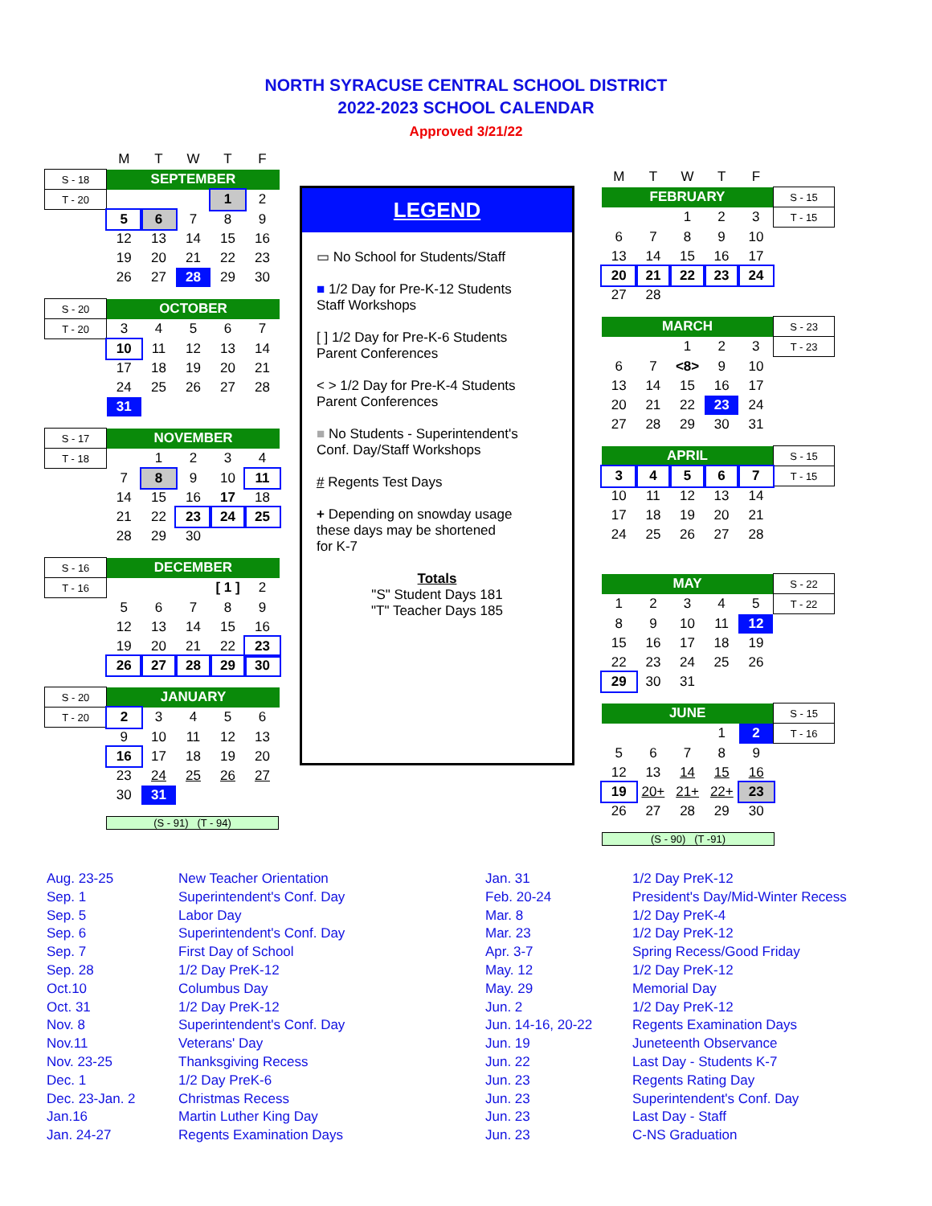NORTH SYRACUSE CENTRAL SCHOOL DISTRICT
2022-2023 SCHOOL CALENDAR
Approved 3/21/22
| | M | T | W | T | F |
| S - 18 | SEPTEMBER | | | | |
| T - 20 | | | | 1 | 2 |
| | 5 | 6 | 7 | 8 | 9 |
| | 12 | 13 | 14 | 15 | 16 |
| | 19 | 20 | 21 | 22 | 23 |
| | 26 | 27 | 28 | 29 | 30 |
| S - 20 | OCTOBER | | | | |
| T - 20 | 3 | 4 | 5 | 6 | 7 |
| | 10 | 11 | 12 | 13 | 14 |
| | 17 | 18 | 19 | 20 | 21 |
| | 24 | 25 | 26 | 27 | 28 |
| | 31 | | | | |
| S - 17 | NOVEMBER | | | | |
| T - 18 | | 1 | 2 | 3 | 4 |
| | 7 | 8 | 9 | 10 | 11 |
| | 14 | 15 | 16 | 17 | 18 |
| | 21 | 22 | 23 | 24 | 25 |
| | 28 | 29 | 30 | | |
| S - 16 | DECEMBER | | | | |
| T - 16 | | | | [ 1 ] | 2 |
| | 5 | 6 | 7 | 8 | 9 |
| | 12 | 13 | 14 | 15 | 16 |
| | 19 | 20 | 21 | 22 | 23 |
| | 26 | 27 | 28 | 29 | 30 |
| S - 20 | JANUARY | | | | |
| T - 20 | 2 | 3 | 4 | 5 | 6 |
| | 9 | 10 | 11 | 12 | 13 |
| | 16 | 17 | 18 | 19 | 20 |
| | 23 | 24 | 25 | 26 | 27 |
| | 30 | 31 | | | |
(S - 91) (T - 94)
LEGEND
▭ No School for Students/Staff
■ 1/2 Day for Pre-K-12 Students
Staff Workshops
[ ] 1/2 Day for Pre-K-6 Students
Parent Conferences
< > 1/2 Day for Pre-K-4 Students
Parent Conferences
■ No Students - Superintendent's
Conf. Day/Staff Workshops
# Regents Test Days
+ Depending on snowday usage
these days may be shortened
for K-7
Totals
"S" Student Days 181
"T" Teacher Days 185
| M | T | W | T | F | |
| FEBRUARY | | | | | S - 15 |
| | | 1 | 2 | 3 | T - 15 |
| 6 | 7 | 8 | 9 | 10 | |
| 13 | 14 | 15 | 16 | 17 | |
| 20 | 21 | 22 | 23 | 24 | |
| 27 | 28 | | | | |
| MARCH | | | | | S - 23 |
| | | 1 | 2 | 3 | T - 23 |
| 6 | 7 | <8> | 9 | 10 | |
| 13 | 14 | 15 | 16 | 17 | |
| 20 | 21 | 22 | 23 | 24 | |
| 27 | 28 | 29 | 30 | 31 | |
| APRIL | | | | | S - 15 |
| 3 | 4 | 5 | 6 | 7 | T - 15 |
| 10 | 11 | 12 | 13 | 14 | |
| 17 | 18 | 19 | 20 | 21 | |
| 24 | 25 | 26 | 27 | 28 | |
| MAY | | | | | S - 22 |
| 1 | 2 | 3 | 4 | 5 | T - 22 |
| 8 | 9 | 10 | 11 | 12 | |
| 15 | 16 | 17 | 18 | 19 | |
| 22 | 23 | 24 | 25 | 26 | |
| 29 | 30 | 31 | | | |
| JUNE | | | | | S - 15 |
| | | | 1 | 2 | T - 16 |
| 5 | 6 | 7 | 8 | 9 | |
| 12 | 13 | 14 | 15 | 16 | |
| 19 | 20+ | 21+ | 22+ | 23 | |
| 26 | 27 | 28 | 29 | 30 | |
(S - 90) (T -91)
Aug. 23-25
Sep. 1
Sep. 5
Sep. 6
Sep. 7
Sep. 28
Oct.10
Oct. 31
Nov. 8
Nov.11
Nov. 23-25
Dec. 1
Dec. 23-Jan. 2
Jan.16
Jan. 24-27
New Teacher Orientation
Superintendent's Conf. Day
Labor Day
Superintendent's Conf. Day
First Day of School
1/2 Day PreK-12
Columbus Day
1/2 Day PreK-12
Superintendent's Conf. Day
Veterans' Day
Thanksgiving Recess
1/2 Day PreK-6
Christmas Recess
Martin Luther King Day
Regents Examination Days
Jan. 31
Feb. 20-24
Mar. 8
Mar. 23
Apr. 3-7
May. 12
May. 29
Jun. 2
Jun. 14-16, 20-22
Jun. 19
Jun. 22
Jun. 23
Jun. 23
Jun. 23
Jun. 23
1/2 Day PreK-12
President's Day/Mid-Winter Recess
1/2 Day PreK-4
1/2 Day PreK-12
Spring Recess/Good Friday
1/2 Day PreK-12
Memorial Day
1/2 Day PreK-12
Regents Examination Days
Juneteenth Observance
Last Day - Students K-7
Regents Rating Day
Superintendent's Conf. Day
Last Day - Staff
C-NS Graduation